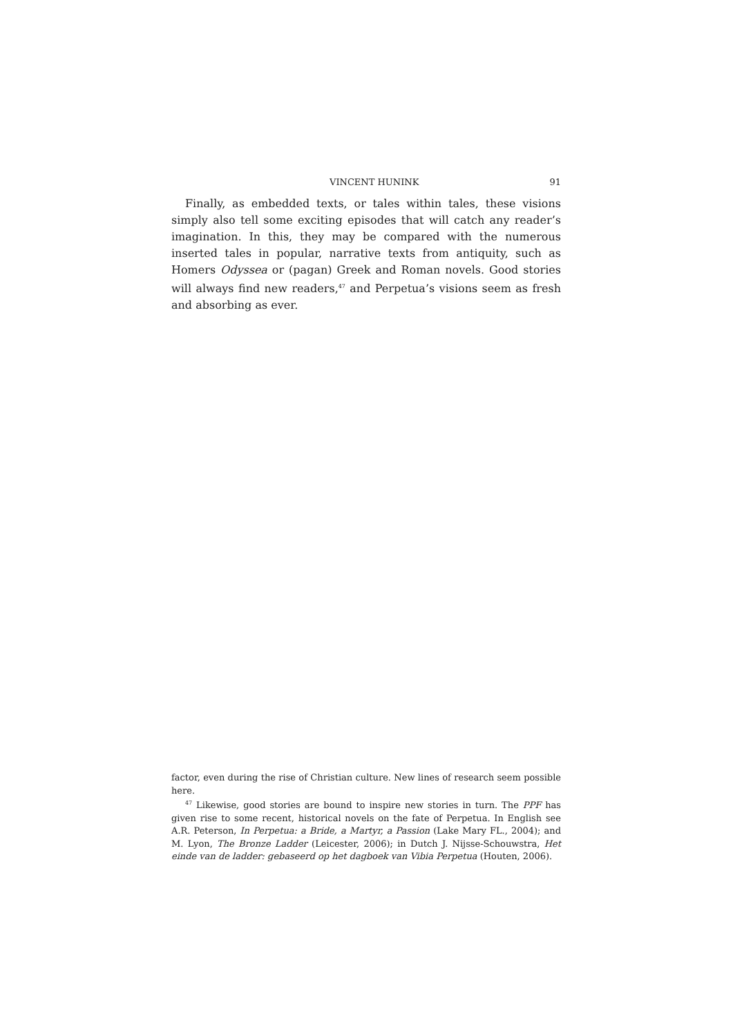VINCENT HUNINK 91
Finally, as embedded texts, or tales within tales, these visions simply also tell some exciting episodes that will catch any reader’s imagination. In this, they may be compared with the numerous inserted tales in popular, narrative texts from antiquity, such as Homers Odyssea or (pagan) Greek and Roman novels. Good stories will always find new readers,<sup>47</sup> and Perpetua’s visions seem as fresh and absorbing as ever.
factor, even during the rise of Christian culture. New lines of research seem possible here.
<sup>47</sup> Likewise, good stories are bound to inspire new stories in turn. The PPF has given rise to some recent, historical novels on the fate of Perpetua. In English see A.R. Peterson, In Perpetua: a Bride, a Martyr, a Passion (Lake Mary FL., 2004); and M. Lyon, The Bronze Ladder (Leicester, 2006); in Dutch J. Nijsse-Schouwstra, Het einde van de ladder: gebaseerd op het dagboek van Vibia Perpetua (Houten, 2006).